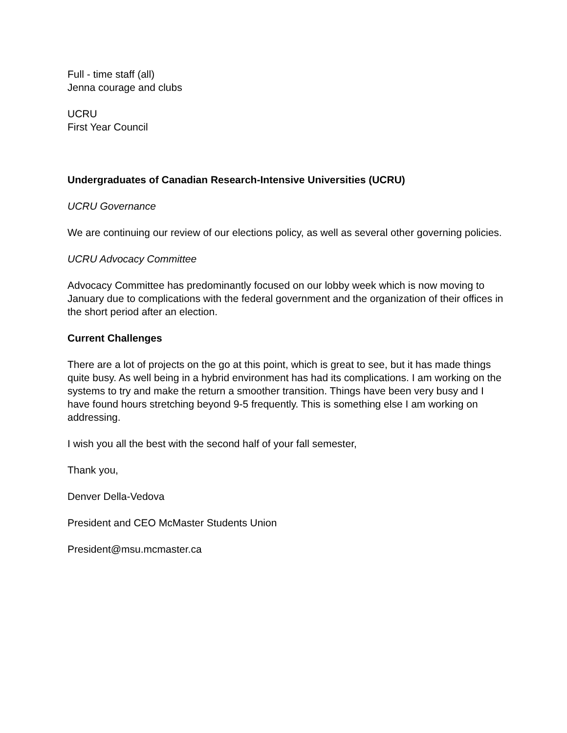Full - time staff (all)
Jenna courage and clubs
UCRU
First Year Council
Undergraduates of Canadian Research-Intensive Universities (UCRU)
UCRU Governance
We are continuing our review of our elections policy, as well as several other governing policies.
UCRU Advocacy Committee
Advocacy Committee has predominantly focused on our lobby week which is now moving to January due to complications with the federal government and the organization of their offices in the short period after an election.
Current Challenges
There are a lot of projects on the go at this point, which is great to see, but it has made things quite busy. As well being in a hybrid environment has had its complications. I am working on the systems to try and make the return a smoother transition. Things have been very busy and I have found hours stretching beyond 9-5 frequently. This is something else I am working on addressing.
I wish you all the best with the second half of your fall semester,
Thank you,
Denver Della-Vedova
President and CEO McMaster Students Union
President@msu.mcmaster.ca